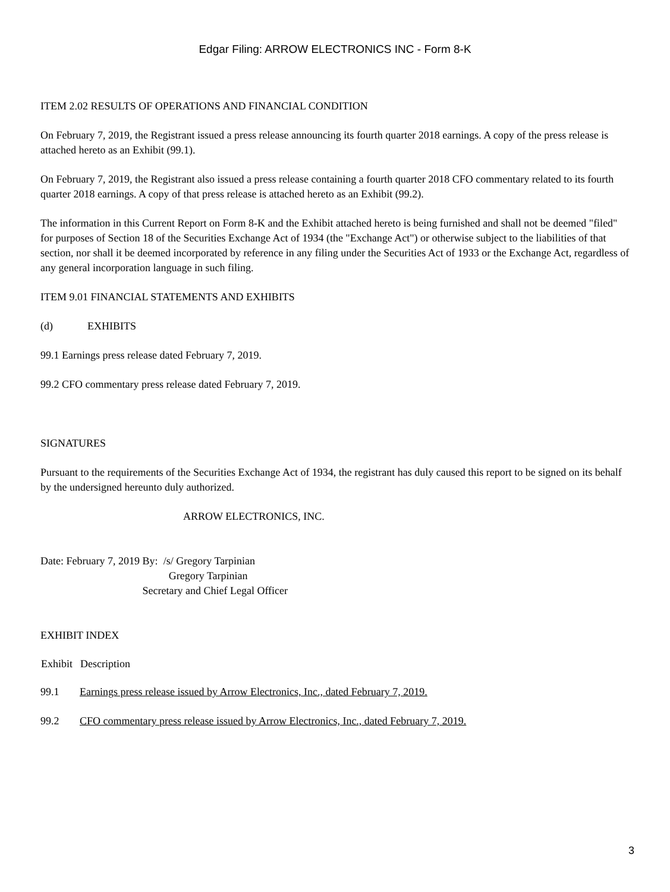Edgar Filing: ARROW ELECTRONICS INC - Form 8-K
ITEM 2.02 RESULTS OF OPERATIONS AND FINANCIAL CONDITION
On February 7, 2019, the Registrant issued a press release announcing its fourth quarter 2018 earnings. A copy of the press release is attached hereto as an Exhibit (99.1).
On February 7, 2019, the Registrant also issued a press release containing a fourth quarter 2018 CFO commentary related to its fourth quarter 2018 earnings. A copy of that press release is attached hereto as an Exhibit (99.2).
The information in this Current Report on Form 8-K and the Exhibit attached hereto is being furnished and shall not be deemed "filed" for purposes of Section 18 of the Securities Exchange Act of 1934 (the "Exchange Act") or otherwise subject to the liabilities of that section, nor shall it be deemed incorporated by reference in any filing under the Securities Act of 1933 or the Exchange Act, regardless of any general incorporation language in such filing.
ITEM 9.01 FINANCIAL STATEMENTS AND EXHIBITS
(d) EXHIBITS
99.1 Earnings press release dated February 7, 2019.
99.2 CFO commentary press release dated February 7, 2019.
SIGNATURES
Pursuant to the requirements of the Securities Exchange Act of 1934, the registrant has duly caused this report to be signed on its behalf by the undersigned hereunto duly authorized.
ARROW ELECTRONICS, INC.
| Date: | February 7, 2019 | By: | /s/ Gregory Tarpinian |
| | | | Gregory Tarpinian |
| | | Secretary and Chief Legal Officer | |
EXHIBIT INDEX
| Exhibit | Description |
| --- | --- |
| 99.1 | Earnings press release issued by Arrow Electronics, Inc., dated February 7, 2019. |
| 99.2 | CFO commentary press release issued by Arrow Electronics, Inc., dated February 7, 2019. |
3